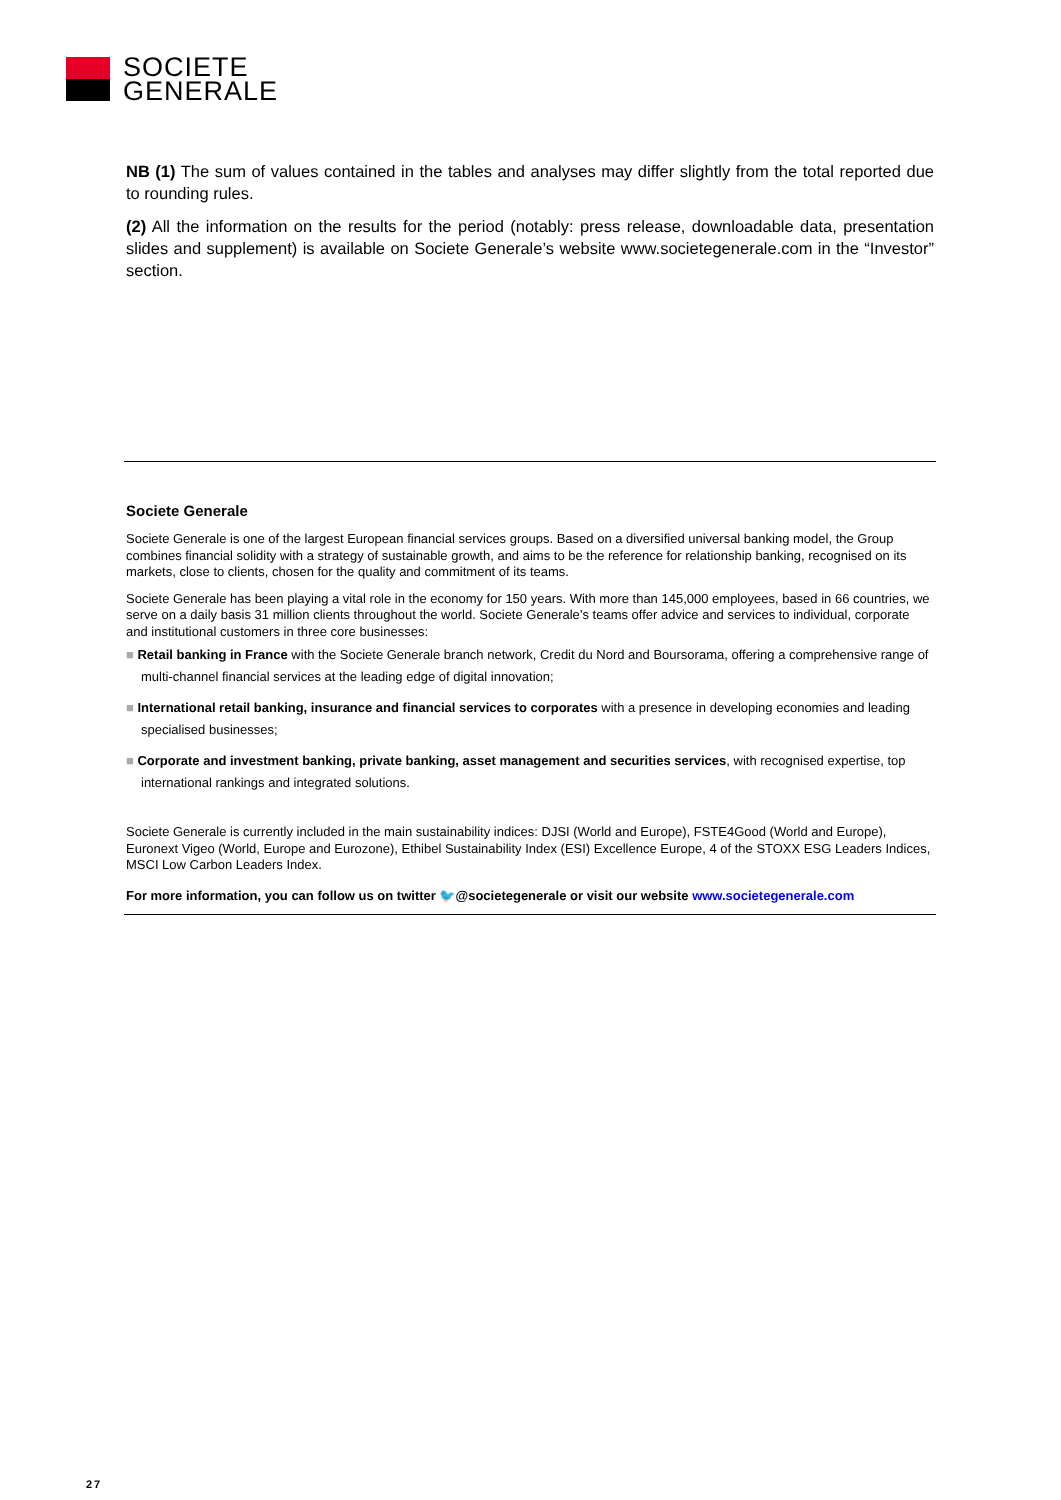SOCIETE
GENERALE
NB (1) The sum of values contained in the tables and analyses may differ slightly from the total reported due to rounding rules.
(2) All the information on the results for the period (notably: press release, downloadable data, presentation slides and supplement) is available on Societe Generale’s website www.societegenerale.com in the “Investor” section.
Societe Generale
Societe Generale is one of the largest European financial services groups. Based on a diversified universal banking model, the Group combines financial solidity with a strategy of sustainable growth, and aims to be the reference for relationship banking, recognised on its markets, close to clients, chosen for the quality and commitment of its teams.
Societe Generale has been playing a vital role in the economy for 150 years. With more than 145,000 employees, based in 66 countries, we serve on a daily basis 31 million clients throughout the world. Societe Generale’s teams offer advice and services to individual, corporate and institutional customers in three core businesses:
■ Retail banking in France with the Societe Generale branch network, Credit du Nord and Boursorama, offering a comprehensive range of multi-channel financial services at the leading edge of digital innovation;
■ International retail banking, insurance and financial services to corporates with a presence in developing economies and leading specialised businesses;
■ Corporate and investment banking, private banking, asset management and securities services, with recognised expertise, top international rankings and integrated solutions.
Societe Generale is currently included in the main sustainability indices: DJSI (World and Europe), FSTE4Good (World and Europe), Euronext Vigeo (World, Europe and Eurozone), Ethibel Sustainability Index (ESI) Excellence Europe, 4 of the STOXX ESG Leaders Indices, MSCI Low Carbon Leaders Index.
For more information, you can follow us on twitter 🐦@societegenerale or visit our website www.societegenerale.com
27